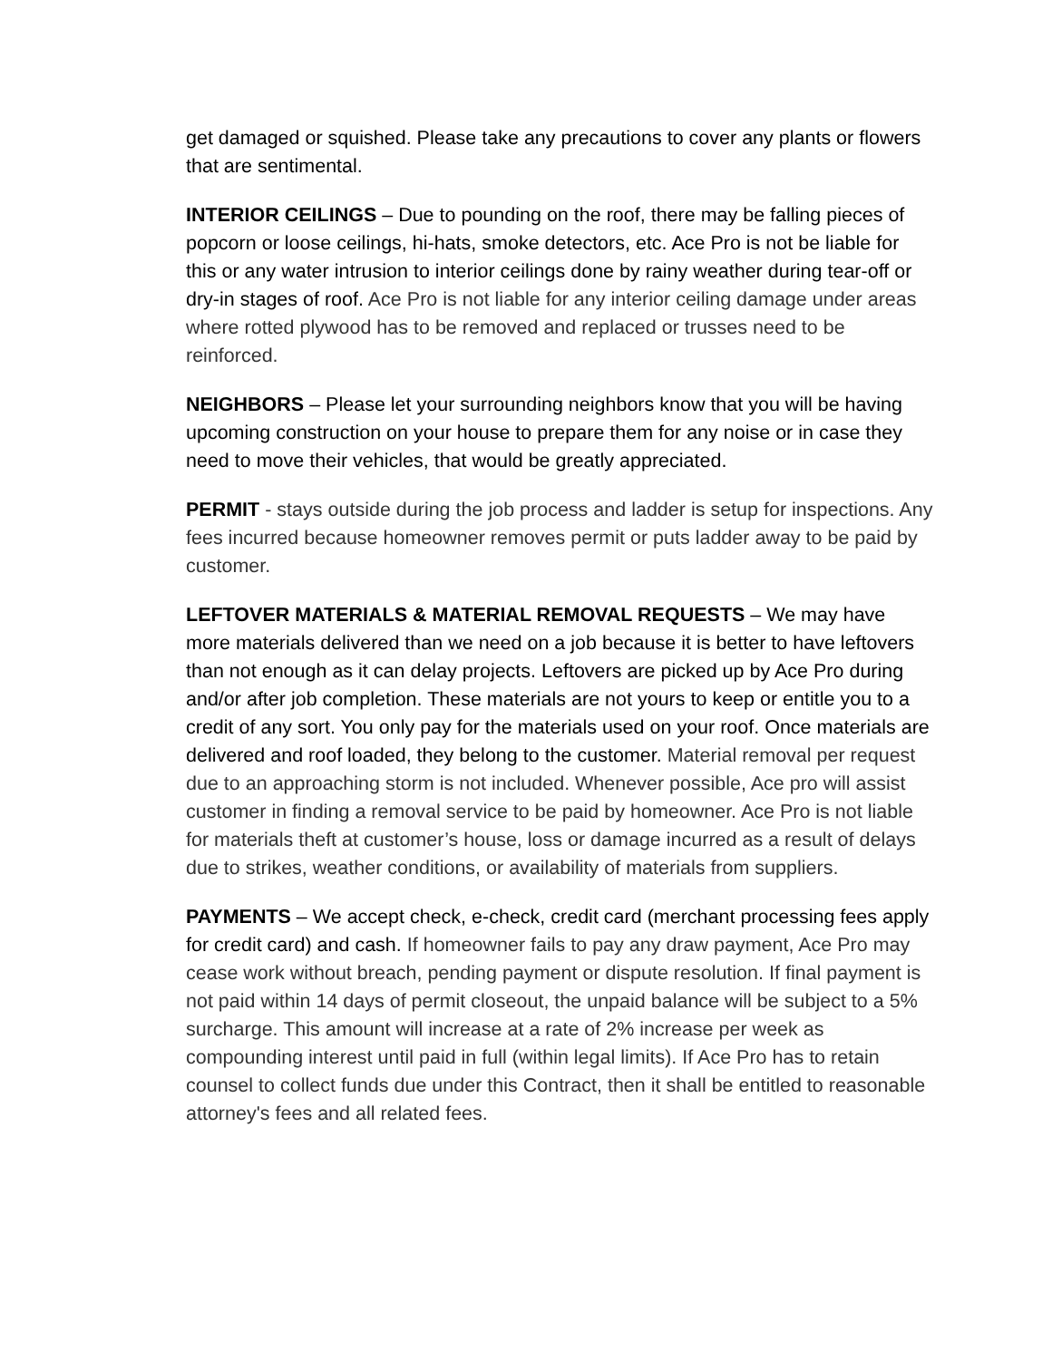get damaged or squished. Please take any precautions to cover any plants or flowers that are sentimental.
INTERIOR CEILINGS – Due to pounding on the roof, there may be falling pieces of popcorn or loose ceilings, hi-hats, smoke detectors, etc. Ace Pro is not be liable for this or any water intrusion to interior ceilings done by rainy weather during tear-off or dry-in stages of roof. Ace Pro is not liable for any interior ceiling damage under areas where rotted plywood has to be removed and replaced or trusses need to be reinforced.
NEIGHBORS – Please let your surrounding neighbors know that you will be having upcoming construction on your house to prepare them for any noise or in case they need to move their vehicles, that would be greatly appreciated.
PERMIT - stays outside during the job process and ladder is setup for inspections. Any fees incurred because homeowner removes permit or puts ladder away to be paid by customer.
LEFTOVER MATERIALS & MATERIAL REMOVAL REQUESTS – We may have more materials delivered than we need on a job because it is better to have leftovers than not enough as it can delay projects. Leftovers are picked up by Ace Pro during and/or after job completion. These materials are not yours to keep or entitle you to a credit of any sort. You only pay for the materials used on your roof. Once materials are delivered and roof loaded, they belong to the customer. Material removal per request due to an approaching storm is not included. Whenever possible, Ace pro will assist customer in finding a removal service to be paid by homeowner. Ace Pro is not liable for materials theft at customer’s house, loss or damage incurred as a result of delays due to strikes, weather conditions, or availability of materials from suppliers.
PAYMENTS – We accept check, e-check, credit card (merchant processing fees apply for credit card) and cash. If homeowner fails to pay any draw payment, Ace Pro may cease work without breach, pending payment or dispute resolution. If final payment is not paid within 14 days of permit closeout, the unpaid balance will be subject to a 5% surcharge. This amount will increase at a rate of 2% increase per week as compounding interest until paid in full (within legal limits). If Ace Pro has to retain counsel to collect funds due under this Contract, then it shall be entitled to reasonable attorney's fees and all related fees.